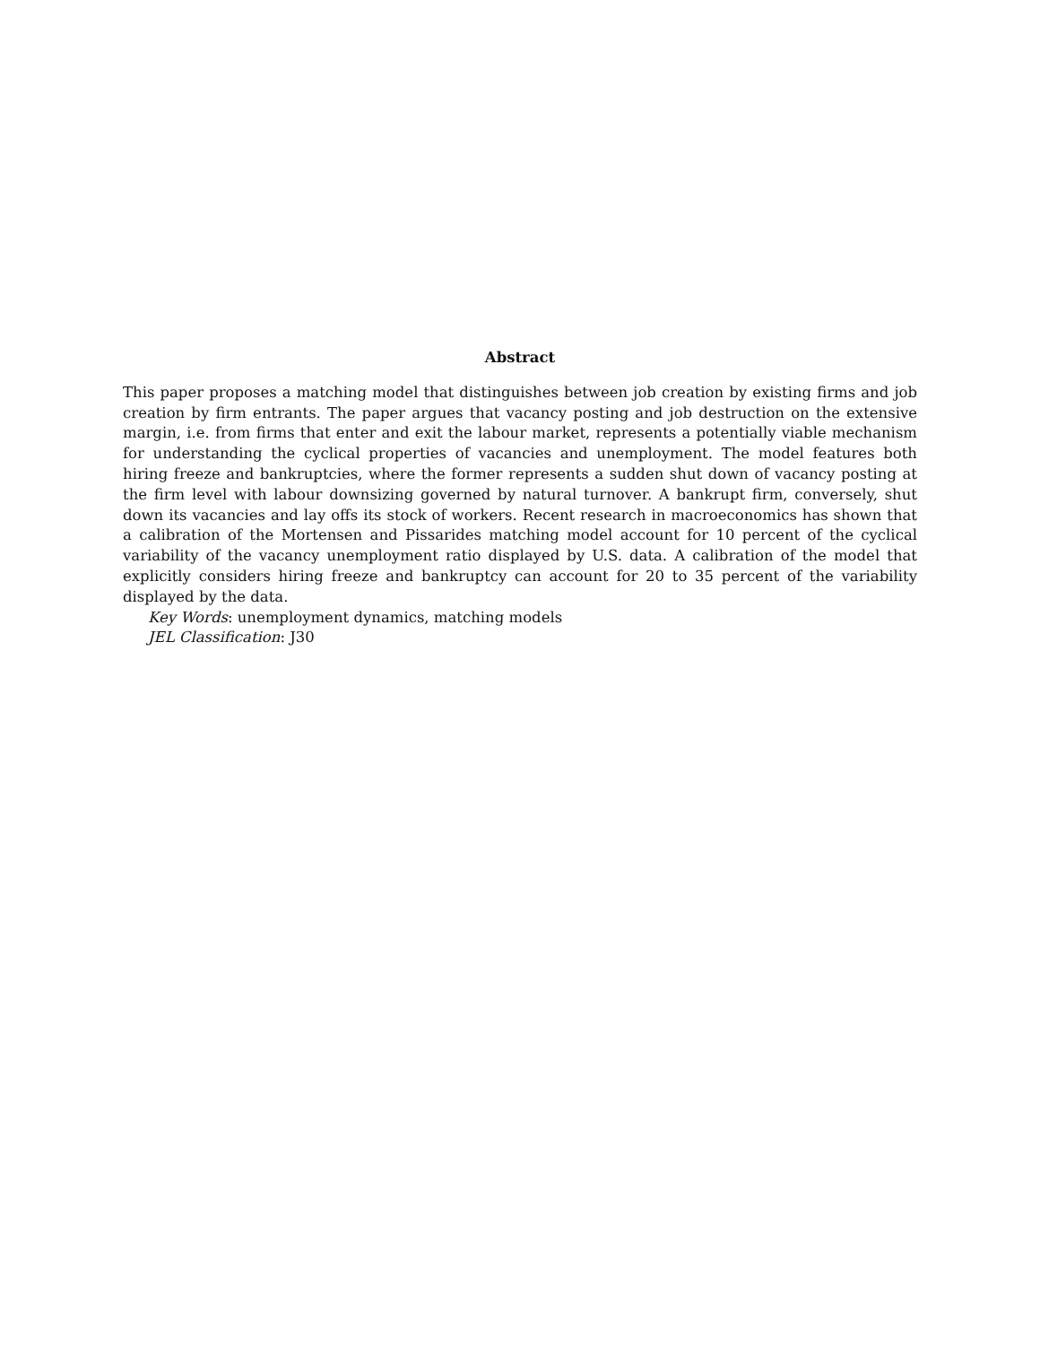Abstract
This paper proposes a matching model that distinguishes between job creation by existing firms and job creation by firm entrants. The paper argues that vacancy posting and job destruction on the extensive margin, i.e. from firms that enter and exit the labour market, represents a potentially viable mechanism for understanding the cyclical properties of vacancies and unemployment. The model features both hiring freeze and bankruptcies, where the former represents a sudden shut down of vacancy posting at the firm level with labour downsizing governed by natural turnover. A bankrupt firm, conversely, shut down its vacancies and lay offs its stock of workers. Recent research in macroeconomics has shown that a calibration of the Mortensen and Pissarides matching model account for 10 percent of the cyclical variability of the vacancy unemployment ratio displayed by U.S. data. A calibration of the model that explicitly considers hiring freeze and bankruptcy can account for 20 to 35 percent of the variability displayed by the data.
Key Words: unemployment dynamics, matching models
JEL Classification: J30